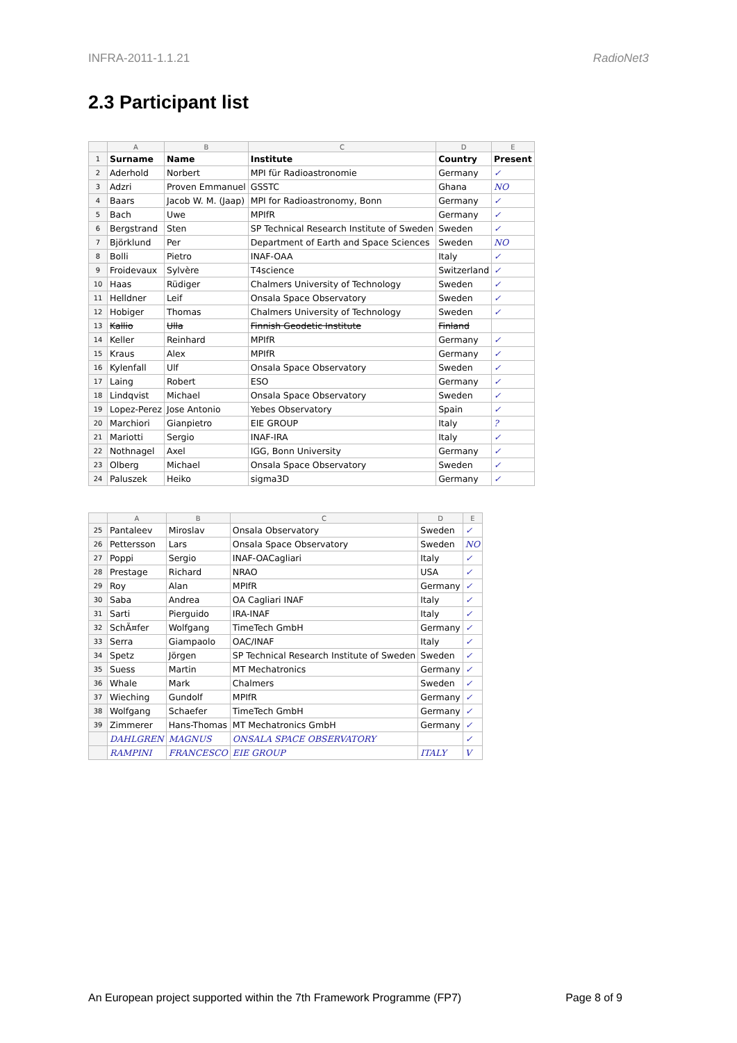INFRA-2011-1.1.21 RadioNet3
2.3 Participant list
| | A | B | C | D | E |
| --- | --- | --- | --- | --- | --- |
| 1 | Surname | Name | Institute | Country | Present |
| 2 | Aderhold | Norbert | MPI für Radioastronomie | Germany | ✓ |
| 3 | Adzri | Proven Emmanuel | GSSTC | Ghana | NO |
| 4 | Baars | Jacob W. M. (Jaap) | MPI for Radioastronomy, Bonn | Germany | ✓ |
| 5 | Bach | Uwe | MPIfR | Germany | ✓ |
| 6 | Bergstrand | Sten | SP Technical Research Institute of Sweden | Sweden | ✓ |
| 7 | Björklund | Per | Department of Earth and Space Sciences | Sweden | NO |
| 8 | Bolli | Pietro | INAF-OAA | Italy | ✓ |
| 9 | Froidevaux | Sylvère | T4science | Switzerland | ✓ |
| 10 | Haas | Rüdiger | Chalmers University of Technology | Sweden | ✓ |
| 11 | Helldner | Leif | Onsala Space Observatory | Sweden | ✓ |
| 12 | Hobiger | Thomas | Chalmers University of Technology | Sweden | ✓ |
| 13 | Kallio | Ulla | Finnish Geodetic Institute | Finland | |
| 14 | Keller | Reinhard | MPIfR | Germany | ✓ |
| 15 | Kraus | Alex | MPIfR | Germany | ✓ |
| 16 | Kylenfall | Ulf | Onsala Space Observatory | Sweden | ✓ |
| 17 | Laing | Robert | ESO | Germany | ✓ |
| 18 | Lindqvist | Michael | Onsala Space Observatory | Sweden | ✓ |
| 19 | Lopez-Perez | Jose Antonio | Yebes Observatory | Spain | ✓ |
| 20 | Marchiori | Gianpietro | EIE GROUP | Italy | ? |
| 21 | Mariotti | Sergio | INAF-IRA | Italy | ✓ |
| 22 | Nothnagel | Axel | IGG, Bonn University | Germany | ✓ |
| 23 | Olberg | Michael | Onsala Space Observatory | Sweden | ✓ |
| 24 | Paluszek | Heiko | sigma3D | Germany | ✓ |
| | A | B | C | D | E |
| --- | --- | --- | --- | --- | --- |
| 25 | Pantaleev | Miroslav | Onsala Observatory | Sweden | ✓ |
| 26 | Pettersson | Lars | Onsala Space Observatory | Sweden | NO |
| 27 | Poppi | Sergio | INAF-OACagliari | Italy | ✓ |
| 28 | Prestage | Richard | NRAO | USA | ✓ |
| 29 | Roy | Alan | MPIfR | Germany | ✓ |
| 30 | Saba | Andrea | OA Cagliari INAF | Italy | ✓ |
| 31 | Sarti | Pierguido | IRA-INAF | Italy | ✓ |
| 32 | SchÃ¤fer | Wolfgang | TimeTech GmbH | Germany | ✓ |
| 33 | Serra | Giampaolo | OAC/INAF | Italy | ✓ |
| 34 | Spetz | Jörgen | SP Technical Research Institute of Sweden | Sweden | ✓ |
| 35 | Suess | Martin | MT Mechatronics | Germany | ✓ |
| 36 | Whale | Mark | Chalmers | Sweden | ✓ |
| 37 | Wieching | Gundolf | MPIfR | Germany | ✓ |
| 38 | Wolfgang | Schaefer | TimeTech GmbH | Germany | ✓ |
| 39 | Zimmerer | Hans-Thomas | MT Mechatronics GmbH | Germany | ✓ |
| | DAHLGREN | MAGNUS | ONSALA SPACE OBSERVATORY | | ✓ |
| | RAMPINI | FRANCESCO | EIE GROUP | ITALY | V |
An European project supported within the 7th Framework Programme (FP7) Page 8 of 9